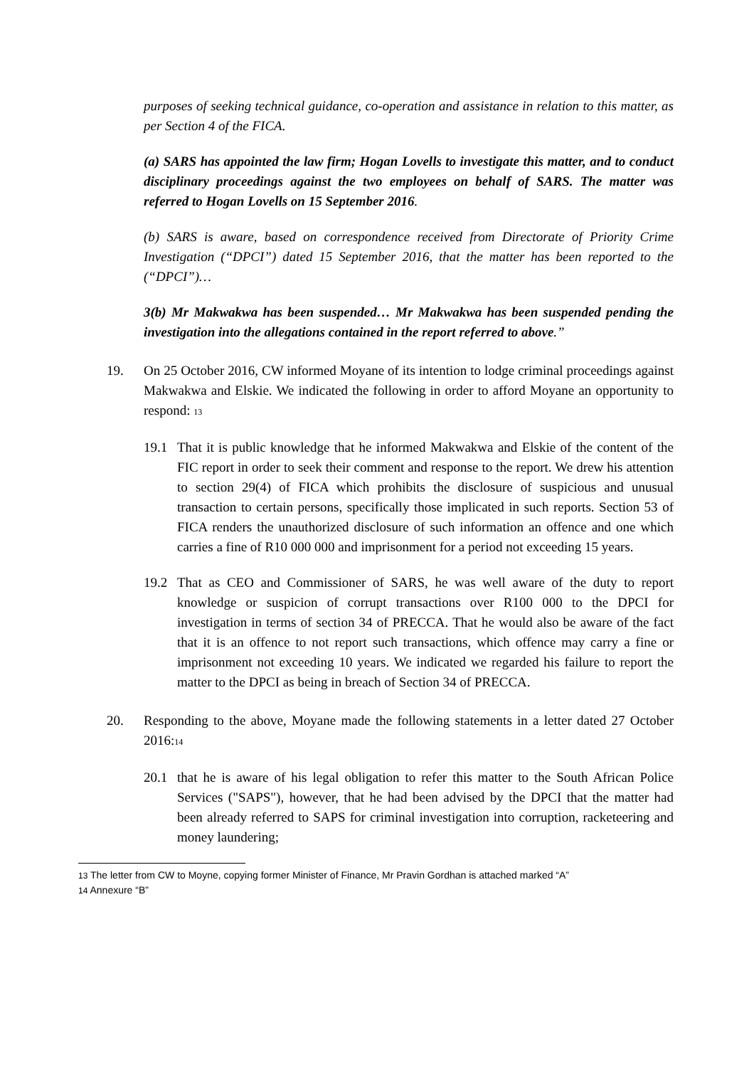purposes of seeking technical guidance, co-operation and assistance in relation to this matter, as per Section 4 of the FICA.
(a) SARS has appointed the law firm; Hogan Lovells to investigate this matter, and to conduct disciplinary proceedings against the two employees on behalf of SARS. The matter was referred to Hogan Lovells on 15 September 2016.
(b) SARS is aware, based on correspondence received from Directorate of Priority Crime Investigation (“DPCI”) dated 15 September 2016, that the matter has been reported to the (“DPCI”)…
3(b) Mr Makwakwa has been suspended… Mr Makwakwa has been suspended pending the investigation into the allegations contained in the report referred to above.”
19. On 25 October 2016, CW informed Moyane of its intention to lodge criminal proceedings against Makwakwa and Elskie. We indicated the following in order to afford Moyane an opportunity to respond: 13
19.1 That it is public knowledge that he informed Makwakwa and Elskie of the content of the FIC report in order to seek their comment and response to the report. We drew his attention to section 29(4) of FICA which prohibits the disclosure of suspicious and unusual transaction to certain persons, specifically those implicated in such reports. Section 53 of FICA renders the unauthorized disclosure of such information an offence and one which carries a fine of R10 000 000 and imprisonment for a period not exceeding 15 years.
19.2 That as CEO and Commissioner of SARS, he was well aware of the duty to report knowledge or suspicion of corrupt transactions over R100 000 to the DPCI for investigation in terms of section 34 of PRECCA. That he would also be aware of the fact that it is an offence to not report such transactions, which offence may carry a fine or imprisonment not exceeding 10 years. We indicated we regarded his failure to report the matter to the DPCI as being in breach of Section 34 of PRECCA.
20. Responding to the above, Moyane made the following statements in a letter dated 27 October 2016:14
20.1 that he is aware of his legal obligation to refer this matter to the South African Police Services ("SAPS"), however, that he had been advised by the DPCI that the matter had been already referred to SAPS for criminal investigation into corruption, racketeering and money laundering;
13 The letter from CW to Moyne, copying former Minister of Finance, Mr Pravin Gordhan is attached marked “A”
14 Annexure “B”